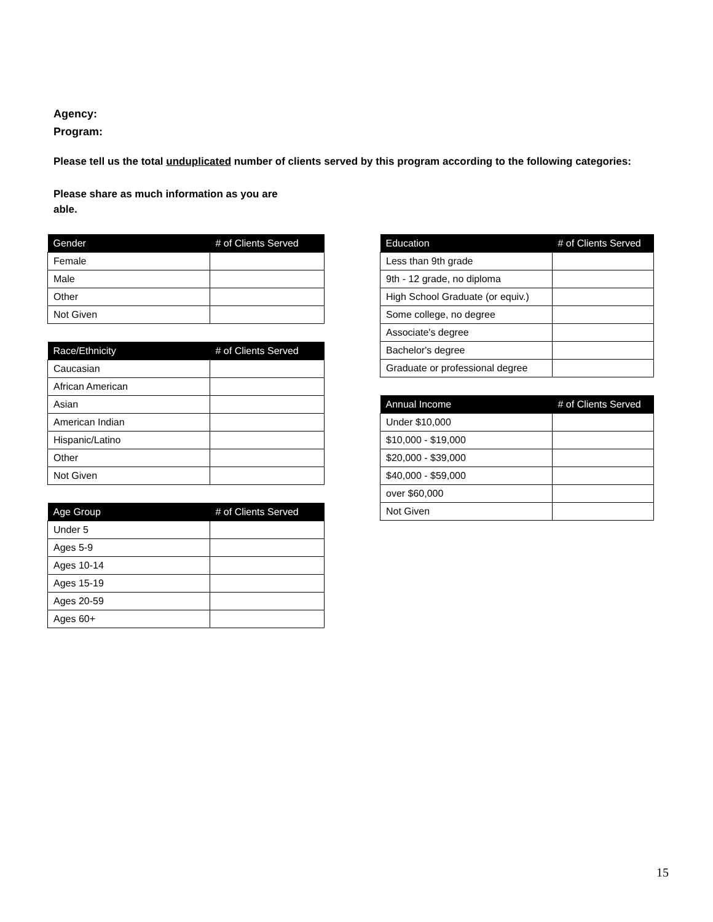Agency:
Program:
Please tell us the total unduplicated number of clients served by this program according to the following categories:
Please share as much information as you are able.
| Gender | # of Clients Served |
| --- | --- |
| Female | |
| Male | |
| Other | |
| Not Given | |
| Race/Ethnicity | # of Clients Served |
| --- | --- |
| Caucasian | |
| African American | |
| Asian | |
| American Indian | |
| Hispanic/Latino | |
| Other | |
| Not Given | |
| Age Group | # of Clients Served |
| --- | --- |
| Under 5 | |
| Ages 5-9 | |
| Ages 10-14 | |
| Ages 15-19 | |
| Ages 20-59 | |
| Ages 60+ | |
| Education | # of Clients Served |
| --- | --- |
| Less than 9th grade | |
| 9th - 12 grade, no diploma | |
| High School Graduate (or equiv.) | |
| Some college, no degree | |
| Associate's degree | |
| Bachelor's degree | |
| Graduate or professional degree | |
| Annual Income | # of Clients Served |
| --- | --- |
| Under $10,000 | |
| $10,000 - $19,000 | |
| $20,000 - $39,000 | |
| $40,000 - $59,000 | |
| over $60,000 | |
| Not Given | |
15